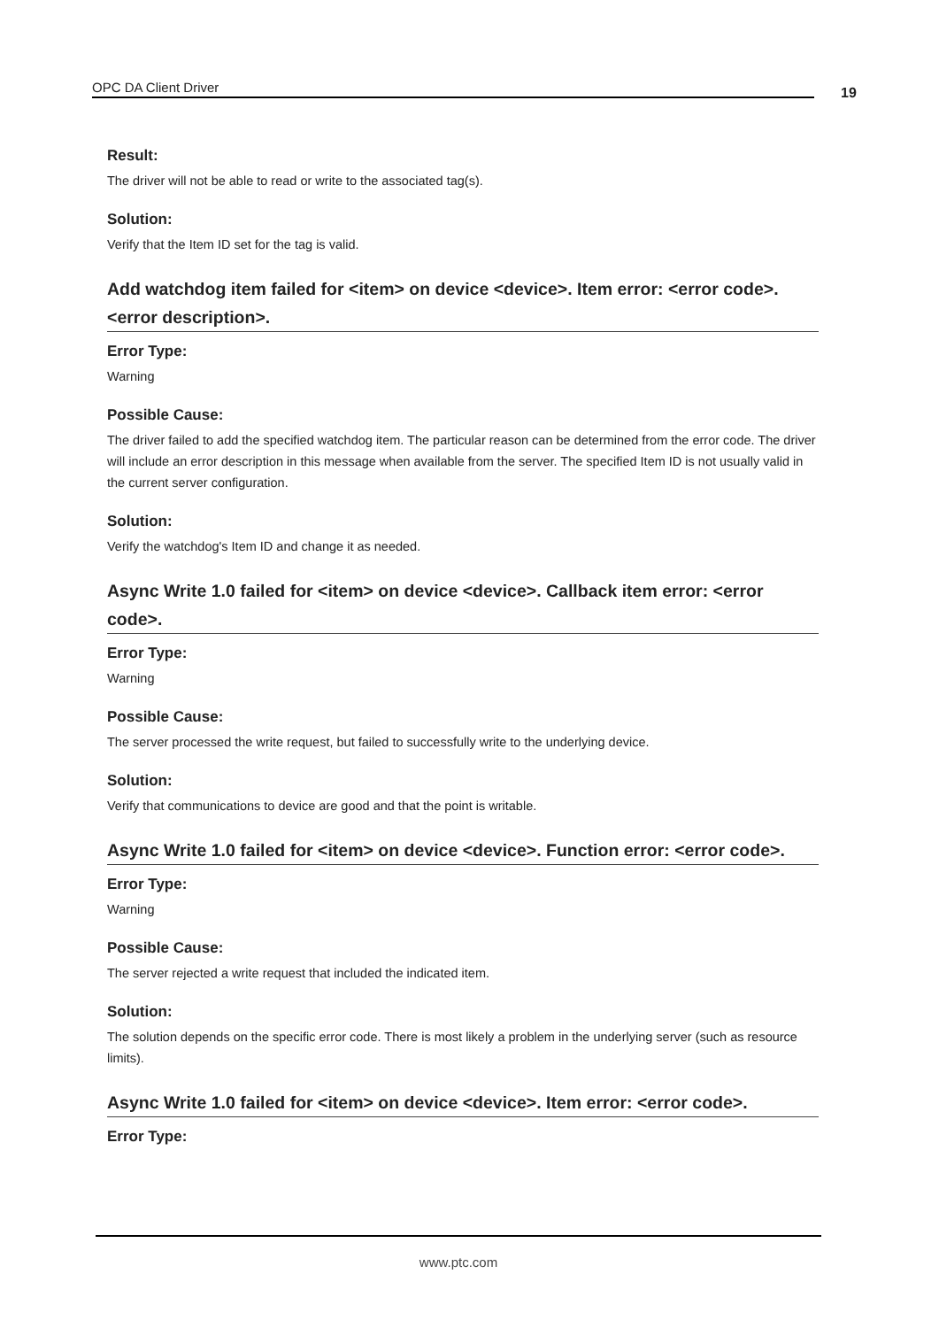OPC DA Client Driver 19
Result:
The driver will not be able to read or write to the associated tag(s).
Solution:
Verify that the Item ID set for the tag is valid.
Add watchdog item failed for <item> on device <device>. Item error: <error code>. <error description>.
Error Type:
Warning
Possible Cause:
The driver failed to add the specified watchdog item. The particular reason can be determined from the error code. The driver will include an error description in this message when available from the server. The specified Item ID is not usually valid in the current server configuration.
Solution:
Verify the watchdog's Item ID and change it as needed.
Async Write 1.0 failed for <item> on device <device>. Callback item error: <error code>.
Error Type:
Warning
Possible Cause:
The server processed the write request, but failed to successfully write to the underlying device.
Solution:
Verify that communications to device are good and that the point is writable.
Async Write 1.0 failed for <item> on device <device>. Function error: <error code>.
Error Type:
Warning
Possible Cause:
The server rejected a write request that included the indicated item.
Solution:
The solution depends on the specific error code. There is most likely a problem in the underlying server (such as resource limits).
Async Write 1.0 failed for <item> on device <device>. Item error: <error code>.
Error Type:
www.ptc.com